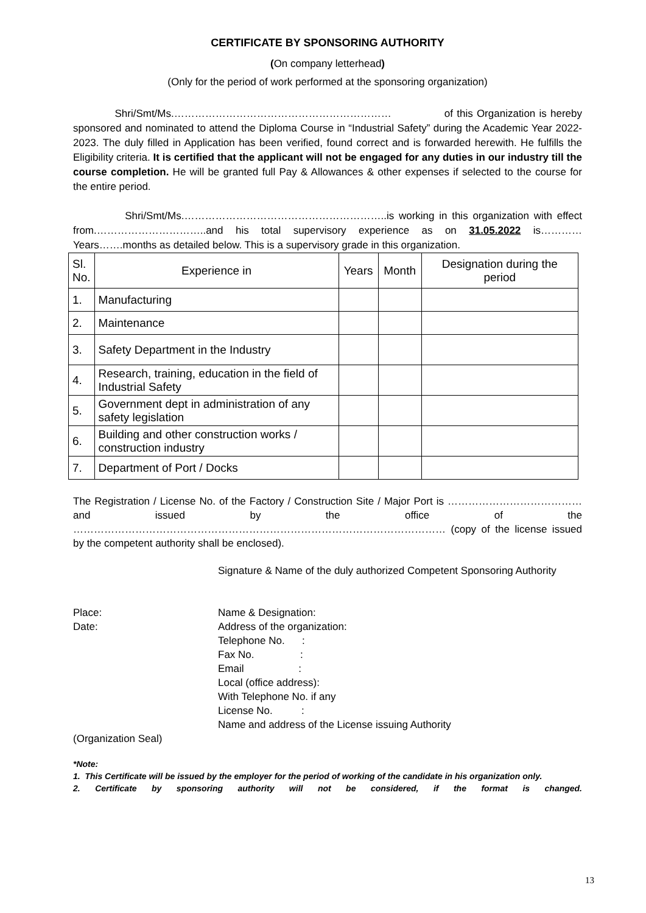CERTIFICATE BY SPONSORING AUTHORITY
(On company letterhead)
(Only for the period of work performed at the sponsoring organization)
Shri/Smt/Ms.……………………………………………………… of this Organization is hereby sponsored and nominated to attend the Diploma Course in “Industrial Safety” during the Academic Year 2022-2023. The duly filled in Application has been verified, found correct and is forwarded herewith. He fulfills the Eligibility criteria. It is certified that the applicant will not be engaged for any duties in our industry till the course completion. He will be granted full Pay & Allowances & other expenses if selected to the course for the entire period.
Shri/Smt/Ms.…………………………………………………..is working in this organization with effect from.…………………………..and his total supervisory experience as on 31.05.2022 is…………Years…….months as detailed below. This is a supervisory grade in this organization.
| Sl. No. | Experience in | Years | Month | Designation during the period |
| --- | --- | --- | --- | --- |
| 1. | Manufacturing | | | |
| 2. | Maintenance | | | |
| 3. | Safety Department in the Industry | | | |
| 4. | Research, training, education in the field of Industrial Safety | | | |
| 5. | Government dept in administration of any safety legislation | | | |
| 6. | Building and other construction works / construction industry | | | |
| 7. | Department of Port / Docks | | | |
The Registration / License No. of the Factory / Construction Site / Major Port is ………………………………… and issued by the office of the ……………………………………………………………………………………………… (copy of the license issued by the competent authority shall be enclosed).
Place:
Date:
(Organization Seal)
Signature & Name of the duly authorized Competent Sponsoring Authority
Name & Designation:
Address of the organization:
Telephone No. :
Fax No. :
Email :
Local (office address):
With Telephone No. if any
License No. :
Name and address of the License issuing Authority
*Note:
1. This Certificate will be issued by the employer for the period of working of the candidate in his organization only.
2. Certificate by sponsoring authority will not be considered, if the format is changed.
13